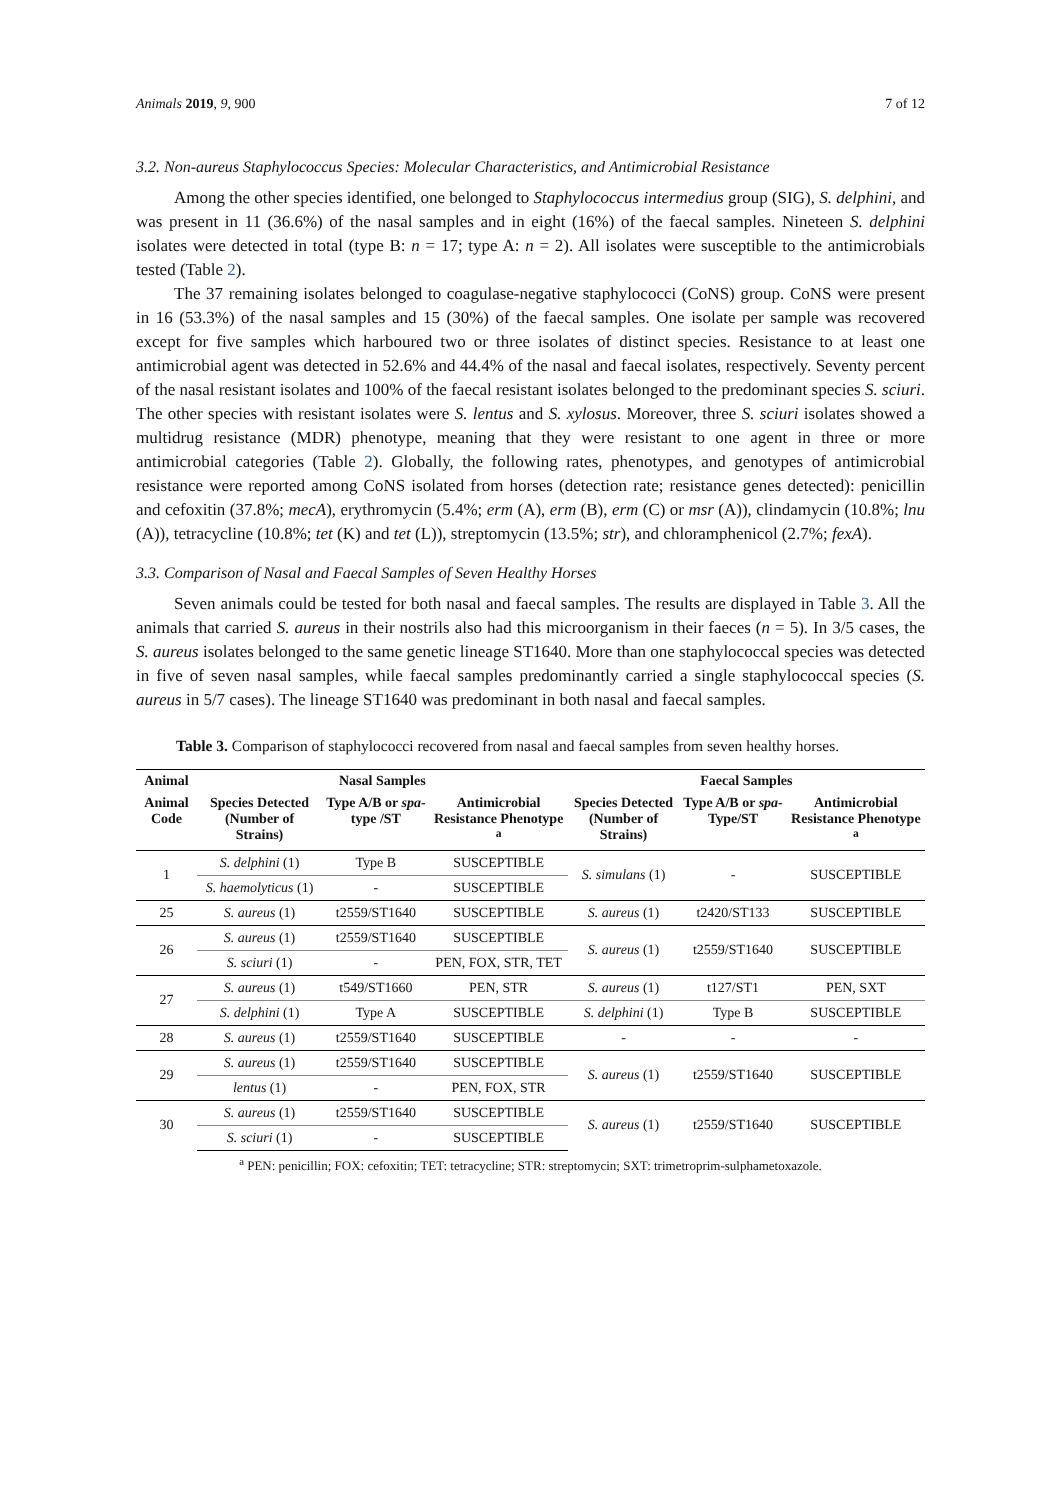Animals 2019, 9, 900 7 of 12
3.2. Non-aureus Staphylococcus Species: Molecular Characteristics, and Antimicrobial Resistance
Among the other species identified, one belonged to Staphylococcus intermedius group (SIG), S. delphini, and was present in 11 (36.6%) of the nasal samples and in eight (16%) of the faecal samples. Nineteen S. delphini isolates were detected in total (type B: n = 17; type A: n = 2). All isolates were susceptible to the antimicrobials tested (Table 2).
The 37 remaining isolates belonged to coagulase-negative staphylococci (CoNS) group. CoNS were present in 16 (53.3%) of the nasal samples and 15 (30%) of the faecal samples. One isolate per sample was recovered except for five samples which harboured two or three isolates of distinct species. Resistance to at least one antimicrobial agent was detected in 52.6% and 44.4% of the nasal and faecal isolates, respectively. Seventy percent of the nasal resistant isolates and 100% of the faecal resistant isolates belonged to the predominant species S. sciuri. The other species with resistant isolates were S. lentus and S. xylosus. Moreover, three S. sciuri isolates showed a multidrug resistance (MDR) phenotype, meaning that they were resistant to one agent in three or more antimicrobial categories (Table 2). Globally, the following rates, phenotypes, and genotypes of antimicrobial resistance were reported among CoNS isolated from horses (detection rate; resistance genes detected): penicillin and cefoxitin (37.8%; mecA), erythromycin (5.4%; erm (A), erm (B), erm (C) or msr (A)), clindamycin (10.8%; lnu (A)), tetracycline (10.8%; tet (K) and tet (L)), streptomycin (13.5%; str), and chloramphenicol (2.7%; fexA).
3.3. Comparison of Nasal and Faecal Samples of Seven Healthy Horses
Seven animals could be tested for both nasal and faecal samples. The results are displayed in Table 3. All the animals that carried S. aureus in their nostrils also had this microorganism in their faeces (n = 5). In 3/5 cases, the S. aureus isolates belonged to the same genetic lineage ST1640. More than one staphylococcal species was detected in five of seven nasal samples, while faecal samples predominantly carried a single staphylococcal species (S. aureus in 5/7 cases). The lineage ST1640 was predominant in both nasal and faecal samples.
Table 3. Comparison of staphylococci recovered from nasal and faecal samples from seven healthy horses.
| Animal | Nasal Samples | | | Faecal Samples | | |
| --- | --- | --- | --- | --- | --- | --- |
| Animal Code | Species Detected (Number of Strains) | Type A/B or spa -type /ST | Antimicrobial Resistance Phenotype <sup>a</sup> | Species Detected (Number of Strains) | Type A/B or spa -Type/ST | Antimicrobial Resistance Phenotype <sup>a</sup> |
| 1 | S. delphini (1) | Type B | SUSCEPTIBLE | S. simulans (1) | - | SUSCEPTIBLE |
| | S. haemolyticus (1) | - | SUSCEPTIBLE | | | |
| 25 | S. aureus (1) | t2559/ST1640 | SUSCEPTIBLE | S. aureus (1) | t2420/ST133 | SUSCEPTIBLE |
| 26 | S. aureus (1) | t2559/ST1640 | SUSCEPTIBLE | S. aureus (1) | t2559/ST1640 | SUSCEPTIBLE |
| | S. sciuri (1) | - | PEN, FOX, STR, TET | | | |
| 27 | S. aureus (1) | t549/ST1660 | PEN, STR | S. aureus (1) | t127/ST1 | PEN, SXT |
| | S. delphini (1) | Type A | SUSCEPTIBLE | S. delphini (1) | Type B | SUSCEPTIBLE |
| 28 | S. aureus (1) | t2559/ST1640 | SUSCEPTIBLE | - | - | - |
| 29 | S. aureus (1) | t2559/ST1640 | SUSCEPTIBLE | S. aureus (1) | t2559/ST1640 | SUSCEPTIBLE |
| | lentus (1) | - | PEN, FOX, STR | | | |
| 30 | S. aureus (1) | t2559/ST1640 | SUSCEPTIBLE | S. aureus (1) | t2559/ST1640 | SUSCEPTIBLE |
| | S. sciuri (1) | - | SUSCEPTIBLE | | | |
<sup>a</sup> PEN: penicillin; FOX: cefoxitin; TET: tetracycline; STR: streptomycin; SXT: trimetroprim-sulphametoxazole.